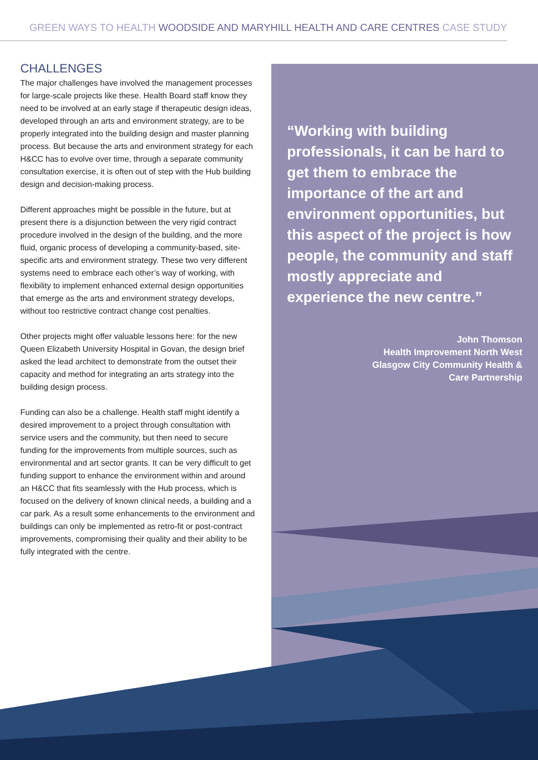GREEN WAYS TO HEALTH WOODSIDE AND MARYHILL HEALTH AND CARE CENTRES CASE STUDY
CHALLENGES
The major challenges have involved the management processes for large-scale projects like these. Health Board staff know they need to be involved at an early stage if therapeutic design ideas, developed through an arts and environment strategy, are to be properly integrated into the building design and master planning process. But because the arts and environment strategy for each H&CC has to evolve over time, through a separate community consultation exercise, it is often out of step with the Hub building design and decision-making process.
Different approaches might be possible in the future, but at present there is a disjunction between the very rigid contract procedure involved in the design of the building, and the more fluid, organic process of developing a community-based, site-specific arts and environment strategy. These two very different systems need to embrace each other’s way of working, with flexibility to implement enhanced external design opportunities that emerge as the arts and environment strategy develops, without too restrictive contract change cost penalties.
Other projects might offer valuable lessons here: for the new Queen Elizabeth University Hospital in Govan, the design brief asked the lead architect to demonstrate from the outset their capacity and method for integrating an arts strategy into the building design process.
Funding can also be a challenge. Health staff might identify a desired improvement to a project through consultation with service users and the community, but then need to secure funding for the improvements from multiple sources, such as environmental and art sector grants. It can be very difficult to get funding support to enhance the environment within and around an H&CC that fits seamlessly with the Hub process, which is focused on the delivery of known clinical needs, a building and a car park. As a result some enhancements to the environment and buildings can only be implemented as retro-fit or post-contract improvements, compromising their quality and their ability to be fully integrated with the centre.
“Working with building professionals, it can be hard to get them to embrace the importance of the art and environment opportunities, but this aspect of the project is how people, the community and staff mostly appreciate and experience the new centre.”
John Thomson
Health Improvement North West
Glasgow City Community Health &
Care Partnership